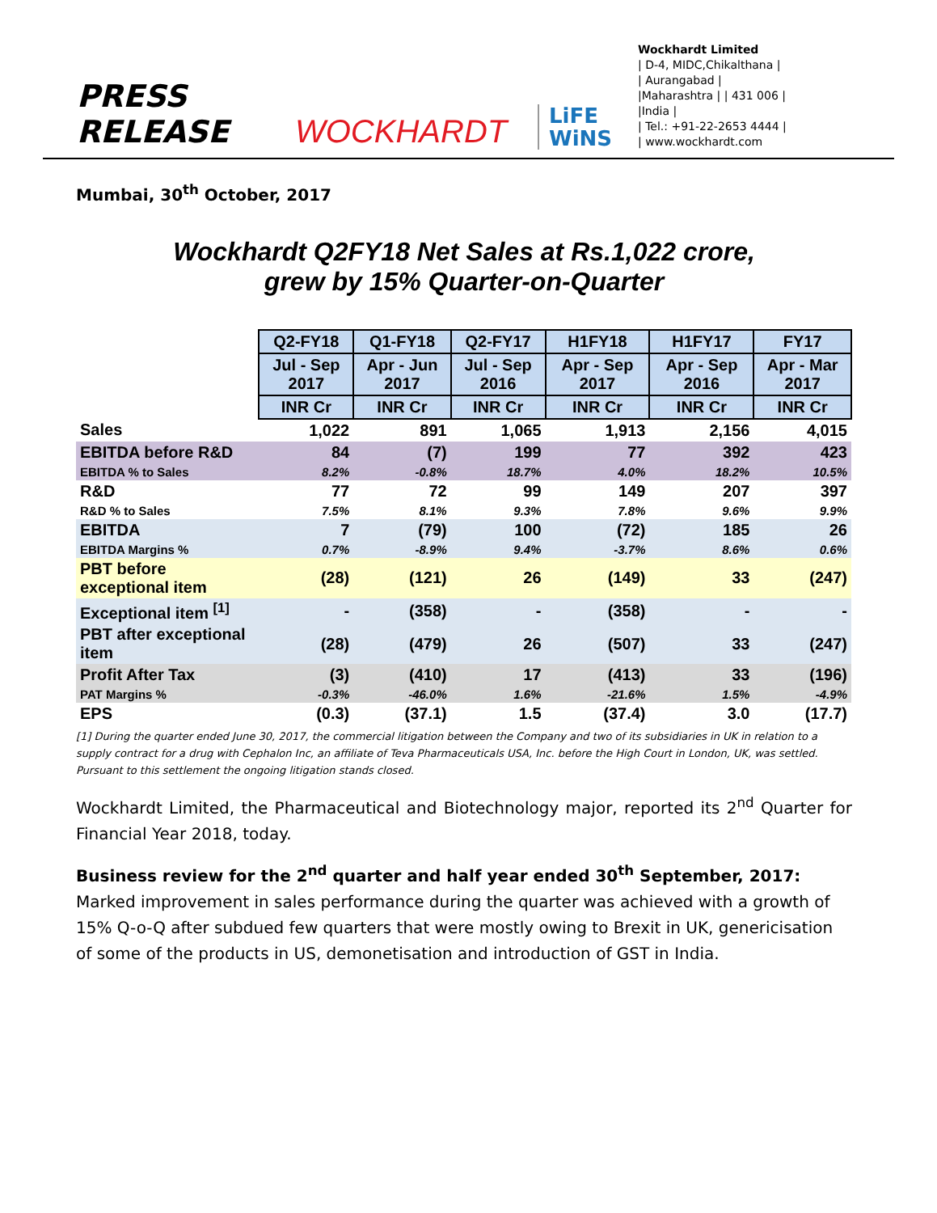PRESS RELEASE
WOCKHARDT
LiFE
WiNS
Wockhardt Limited
| D-4, MIDC,Chikalthana |
| Aurangabad |
|Maharashtra | | 431 006 |
|India |
| Tel.: +91-22-2653 4444 |
| www.wockhardt.com
Mumbai, 30<sup>th</sup> October, 2017
Wockhardt Q2FY18 Net Sales at Rs.1,022 crore,
grew by 15% Quarter-on-Quarter
| | Q2-FY18 | Q1-FY18 | Q2-FY17 | H1FY18 | H1FY17 | FY17 |
| | Jul - Sep 2017 | Apr - Jun 2017 | Jul - Sep 2016 | Apr - Sep 2017 | Apr - Sep 2016 | Apr - Mar 2017 |
| | INR Cr | INR Cr | INR Cr | INR Cr | INR Cr | INR Cr |
| Sales | 1,022 | 891 | 1,065 | 1,913 | 2,156 | 4,015 |
| EBITDA before R&D | 84 | (7) | 199 | 77 | 392 | 423 |
| EBITDA % to Sales | 8.2% | -0.8% | 18.7% | 4.0% | 18.2% | 10.5% |
| R&D | 77 | 72 | 99 | 149 | 207 | 397 |
| R&D % to Sales | 7.5% | 8.1% | 9.3% | 7.8% | 9.6% | 9.9% |
| EBITDA | 7 | (79) | 100 | (72) | 185 | 26 |
| EBITDA Margins % | 0.7% | -8.9% | 9.4% | -3.7% | 8.6% | 0.6% |
| PBT before exceptional item | (28) | (121) | 26 | (149) | 33 | (247) |
| Exceptional item <sup>[1]</sup> | - | (358) | - | (358) | - | - |
| PBT after exceptional item | (28) | (479) | 26 | (507) | 33 | (247) |
| Profit After Tax | (3) | (410) | 17 | (413) | 33 | (196) |
| PAT Margins % | -0.3% | -46.0% | 1.6% | -21.6% | 1.5% | -4.9% |
| EPS | (0.3) | (37.1) | 1.5 | (37.4) | 3.0 | (17.7) |
[1] During the quarter ended June 30, 2017, the commercial litigation between the Company and two of its subsidiaries in UK in relation to a supply contract for a drug with Cephalon Inc, an affiliate of Teva Pharmaceuticals USA, Inc. before the High Court in London, UK, was settled. Pursuant to this settlement the ongoing litigation stands closed.
Wockhardt Limited, the Pharmaceutical and Biotechnology major, reported its 2<sup>nd</sup> Quarter for Financial Year 2018, today.
Business review for the 2<sup>nd</sup> quarter and half year ended 30<sup>th</sup> September, 2017:
Marked improvement in sales performance during the quarter was achieved with a growth of 15% Q-o-Q after subdued few quarters that were mostly owing to Brexit in UK, genericisation of some of the products in US, demonetisation and introduction of GST in India.